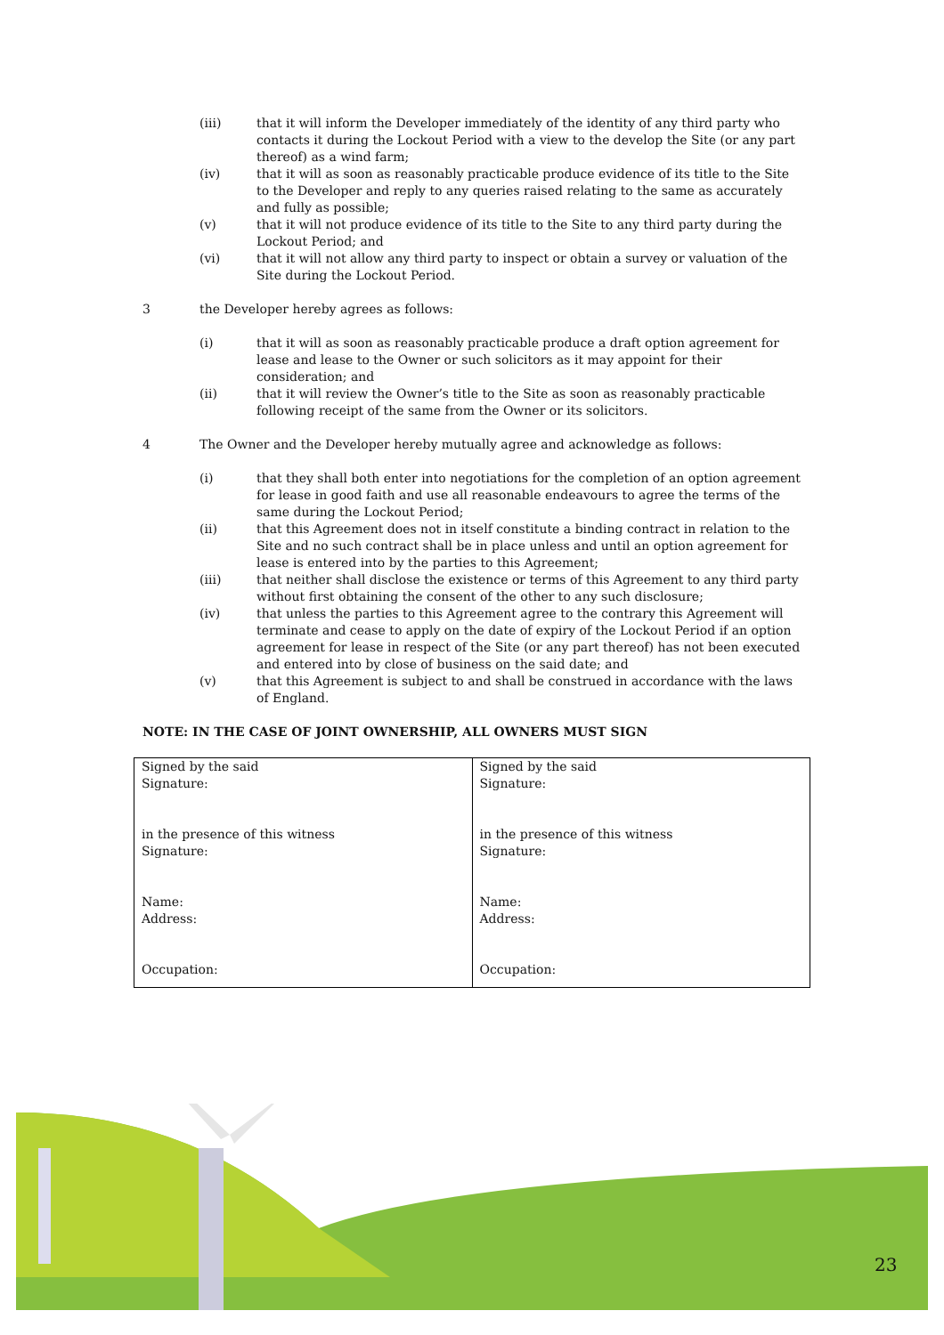(iii) that it will inform the Developer immediately of the identity of any third party who contacts it during the Lockout Period with a view to the develop the Site (or any part thereof) as a wind farm;
(iv) that it will as soon as reasonably practicable produce evidence of its title to the Site to the Developer and reply to any queries raised relating to the same as accurately and fully as possible;
(v) that it will not produce evidence of its title to the Site to any third party during the Lockout Period; and
(vi) that it will not allow any third party to inspect or obtain a survey or valuation of the Site during the Lockout Period.
3 the Developer hereby agrees as follows:
(i) that it will as soon as reasonably practicable produce a draft option agreement for lease and lease to the Owner or such solicitors as it may appoint for their consideration; and
(ii) that it will review the Owner’s title to the Site as soon as reasonably practicable following receipt of the same from the Owner or its solicitors.
4 The Owner and the Developer hereby mutually agree and acknowledge as follows:
(i) that they shall both enter into negotiations for the completion of an option agreement for lease in good faith and use all reasonable endeavours to agree the terms of the same during the Lockout Period;
(ii) that this Agreement does not in itself constitute a binding contract in relation to the Site and no such contract shall be in place unless and until an option agreement for lease is entered into by the parties to this Agreement;
(iii) that neither shall disclose the existence or terms of this Agreement to any third party without first obtaining the consent of the other to any such disclosure;
(iv) that unless the parties to this Agreement agree to the contrary this Agreement will terminate and cease to apply on the date of expiry of the Lockout Period if an option agreement for lease in respect of the Site (or any part thereof) has not been executed and entered into by close of business on the said date; and
(v) that this Agreement is subject to and shall be construed in accordance with the laws of England.
NOTE: IN THE CASE OF JOINT OWNERSHIP, ALL OWNERS MUST SIGN
| Signed by the said Signature: in the presence of this witness Signature: Name: Address: Occupation: | Signed by the said Signature: in the presence of this witness Signature: Name: Address: Occupation: |
23